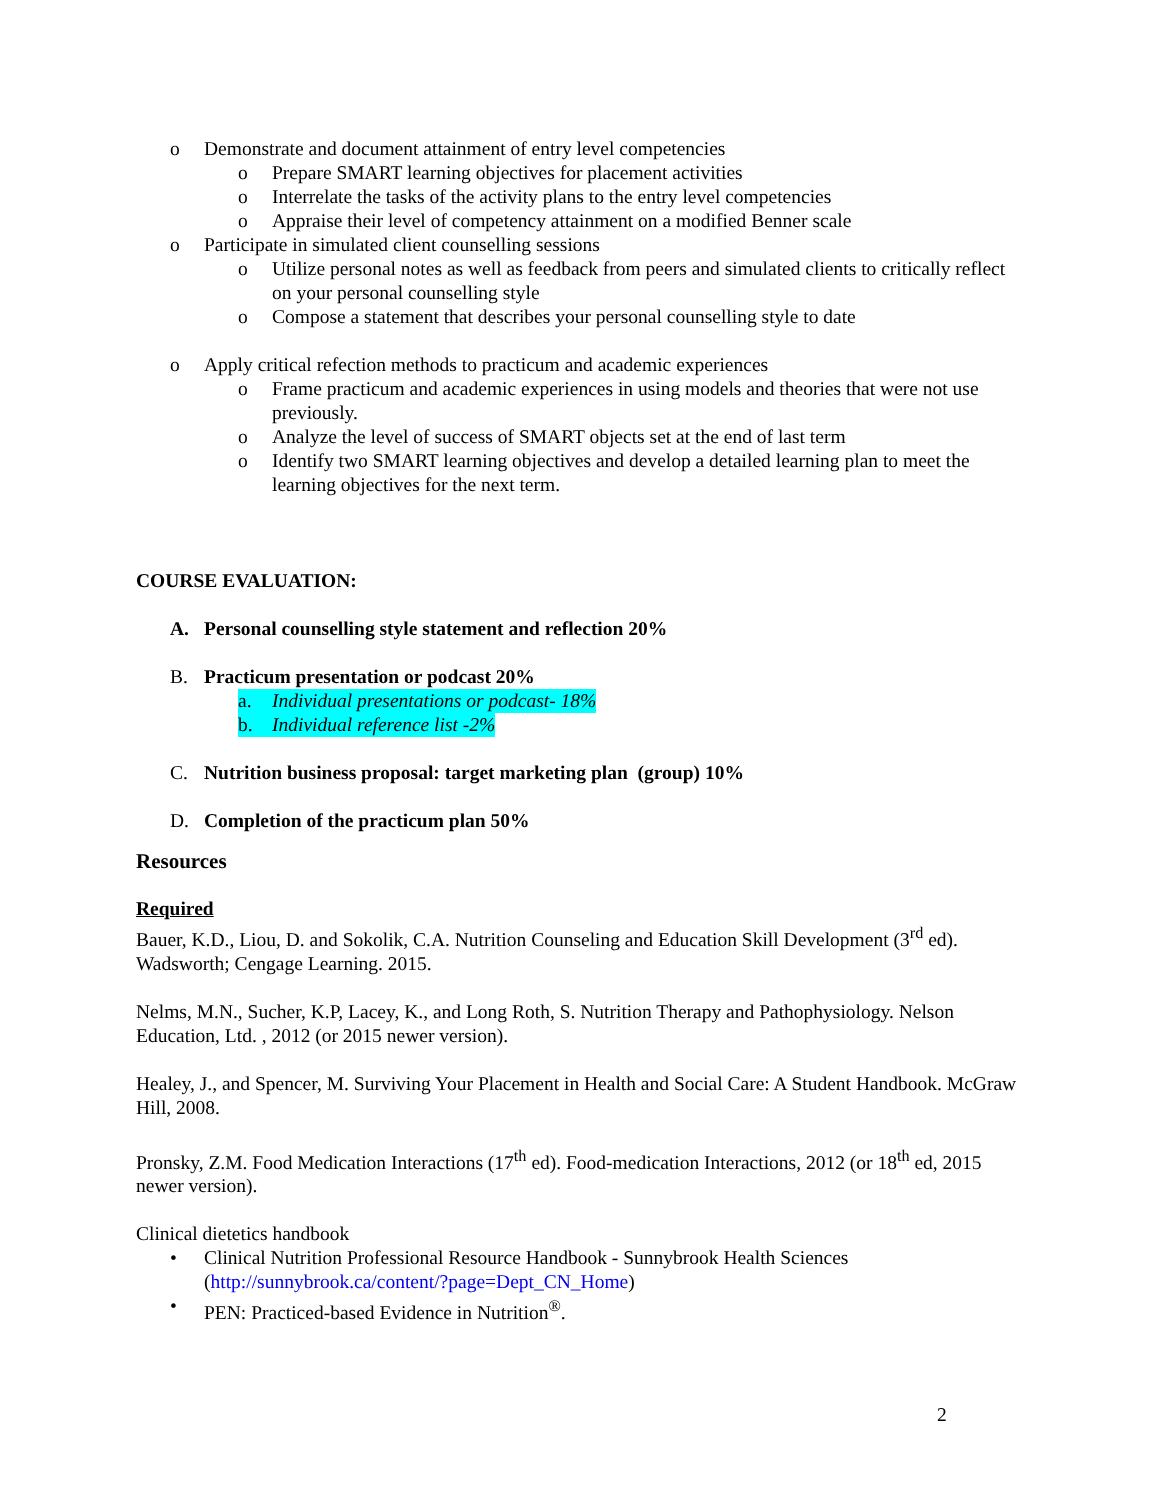o Demonstrate and document attainment of entry level competencies
o Prepare SMART learning objectives for placement activities
o Interrelate the tasks of the activity plans to the entry level competencies
o Appraise their level of competency attainment on a modified Benner scale
o Participate in simulated client counselling sessions
o Utilize personal notes as well as feedback from peers and simulated clients to critically reflect on your personal counselling style
o Compose a statement that describes your personal counselling style to date
o Apply critical refection methods to practicum and academic experiences
o Frame practicum and academic experiences in using models and theories that were not use previously.
o Analyze the level of success of SMART objects set at the end of last term
o Identify two SMART learning objectives and develop a detailed learning plan to meet the learning objectives for the next term.
COURSE EVALUATION:
A. Personal counselling style statement and reflection 20%
B. Practicum presentation or podcast 20%
a. Individual presentations or podcast- 18%
b. Individual reference list -2%
C. Nutrition business proposal: target marketing plan (group) 10%
D. Completion of the practicum plan 50%
Resources
Required
Bauer, K.D., Liou, D. and Sokolik, C.A. Nutrition Counseling and Education Skill Development (3<sup>rd</sup> ed). Wadsworth; Cengage Learning. 2015.
Nelms, M.N., Sucher, K.P, Lacey, K., and Long Roth, S. Nutrition Therapy and Pathophysiology. Nelson Education, Ltd. , 2012 (or 2015 newer version).
Healey, J., and Spencer, M. Surviving Your Placement in Health and Social Care: A Student Handbook. McGraw Hill, 2008.
Pronsky, Z.M. Food Medication Interactions (17<sup>th</sup> ed). Food-medication Interactions, 2012 (or 18<sup>th</sup> ed, 2015 newer version).
Clinical dietetics handbook
• Clinical Nutrition Professional Resource Handbook - Sunnybrook Health Sciences (http://sunnybrook.ca/content/?page=Dept_CN_Home)
• PEN: Practiced-based Evidence in Nutrition<sup>®</sup>.
2